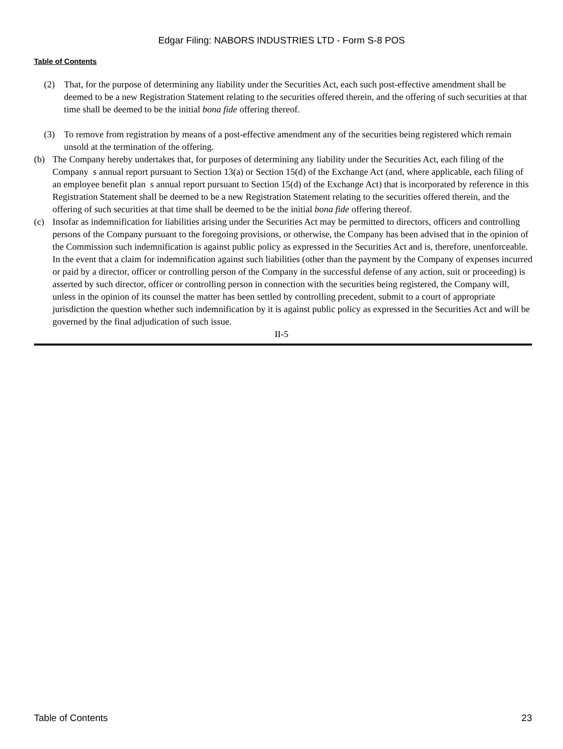Edgar Filing: NABORS INDUSTRIES LTD - Form S-8 POS
Table of Contents
(2) That, for the purpose of determining any liability under the Securities Act, each such post-effective amendment shall be deemed to be a new Registration Statement relating to the securities offered therein, and the offering of such securities at that time shall be deemed to be the initial bona fide offering thereof.
(3) To remove from registration by means of a post-effective amendment any of the securities being registered which remain unsold at the termination of the offering.
(b) The Company hereby undertakes that, for purposes of determining any liability under the Securities Act, each filing of the Company s annual report pursuant to Section 13(a) or Section 15(d) of the Exchange Act (and, where applicable, each filing of an employee benefit plan s annual report pursuant to Section 15(d) of the Exchange Act) that is incorporated by reference in this Registration Statement shall be deemed to be a new Registration Statement relating to the securities offered therein, and the offering of such securities at that time shall be deemed to be the initial bona fide offering thereof.
(c) Insofar as indemnification for liabilities arising under the Securities Act may be permitted to directors, officers and controlling persons of the Company pursuant to the foregoing provisions, or otherwise, the Company has been advised that in the opinion of the Commission such indemnification is against public policy as expressed in the Securities Act and is, therefore, unenforceable. In the event that a claim for indemnification against such liabilities (other than the payment by the Company of expenses incurred or paid by a director, officer or controlling person of the Company in the successful defense of any action, suit or proceeding) is asserted by such director, officer or controlling person in connection with the securities being registered, the Company will, unless in the opinion of its counsel the matter has been settled by controlling precedent, submit to a court of appropriate jurisdiction the question whether such indemnification by it is against public policy as expressed in the Securities Act and will be governed by the final adjudication of such issue.
II-5
Table of Contents 23